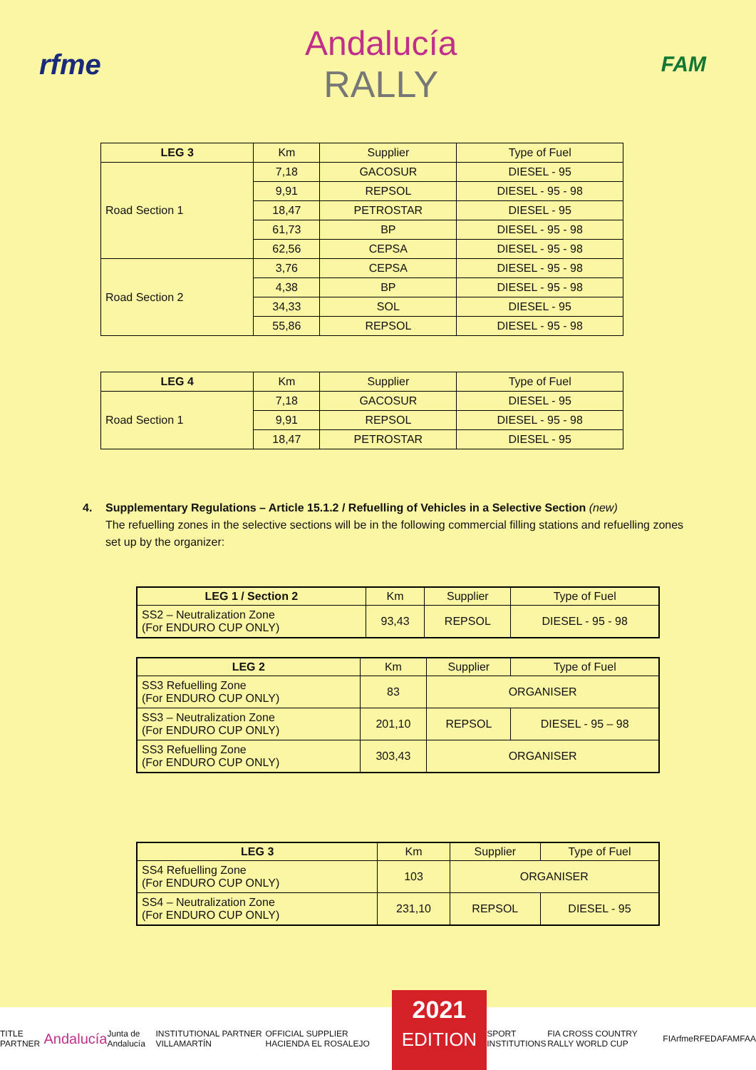rfme
Andalucía
RALLY
FAM
| LEG 3 | Km | Supplier | Type of Fuel |
| --- | --- | --- | --- |
| Road Section 1 | 7,18 | GACOSUR | DIESEL - 95 |
| | 9,91 | REPSOL | DIESEL - 95 - 98 |
| | 18,47 | PETROSTAR | DIESEL - 95 |
| | 61,73 | BP | DIESEL - 95 - 98 |
| | 62,56 | CEPSA | DIESEL - 95 - 98 |
| Road Section 2 | 3,76 | CEPSA | DIESEL - 95 - 98 |
| | 4,38 | BP | DIESEL - 95 - 98 |
| | 34,33 | SOL | DIESEL - 95 |
| | 55,86 | REPSOL | DIESEL - 95 - 98 |
| LEG 4 | Km | Supplier | Type of Fuel |
| --- | --- | --- | --- |
| Road Section 1 | 7,18 | GACOSUR | DIESEL - 95 |
| | 9,91 | REPSOL | DIESEL - 95 - 98 |
| | 18,47 | PETROSTAR | DIESEL - 95 |
4. Supplementary Regulations – Article 15.1.2 / Refuelling of Vehicles in a Selective Section (new)
The refuelling zones in the selective sections will be in the following commercial filling stations and refuelling zones set up by the organizer:
| LEG 1 / Section 2 | Km | Supplier | Type of Fuel |
| --- | --- | --- | --- |
| SS2 – Neutralization Zone (For ENDURO CUP ONLY) | 93,43 | REPSOL | DIESEL - 95 - 98 |
| LEG 2 | Km | Supplier | Type of Fuel |
| --- | --- | --- | --- |
| SS3 Refuelling Zone (For ENDURO CUP ONLY) | 83 | ORGANISER | |
| SS3 – Neutralization Zone (For ENDURO CUP ONLY) | 201,10 | REPSOL | DIESEL - 95 – 98 |
| SS3 Refuelling Zone (For ENDURO CUP ONLY) | 303,43 | ORGANISER | |
| LEG 3 | Km | Supplier | Type of Fuel |
| --- | --- | --- | --- |
| SS4 Refuelling Zone (For ENDURO CUP ONLY) | 103 | ORGANISER | |
| SS4 – Neutralization Zone (For ENDURO CUP ONLY) | 231,10 | REPSOL | DIESEL - 95 |
TITLE PARTNER Andalucía Junta de Andalucía INSTITUTIONAL PARTNER VILLAMARTÍN OFFICIAL SUPPLIER HACIENDA EL ROSALEJO
2021
EDITION
SPORT INSTITUTIONS FIA CROSS COUNTRY RALLY WORLD CUP FIA rfme RFEDA FAM FAA